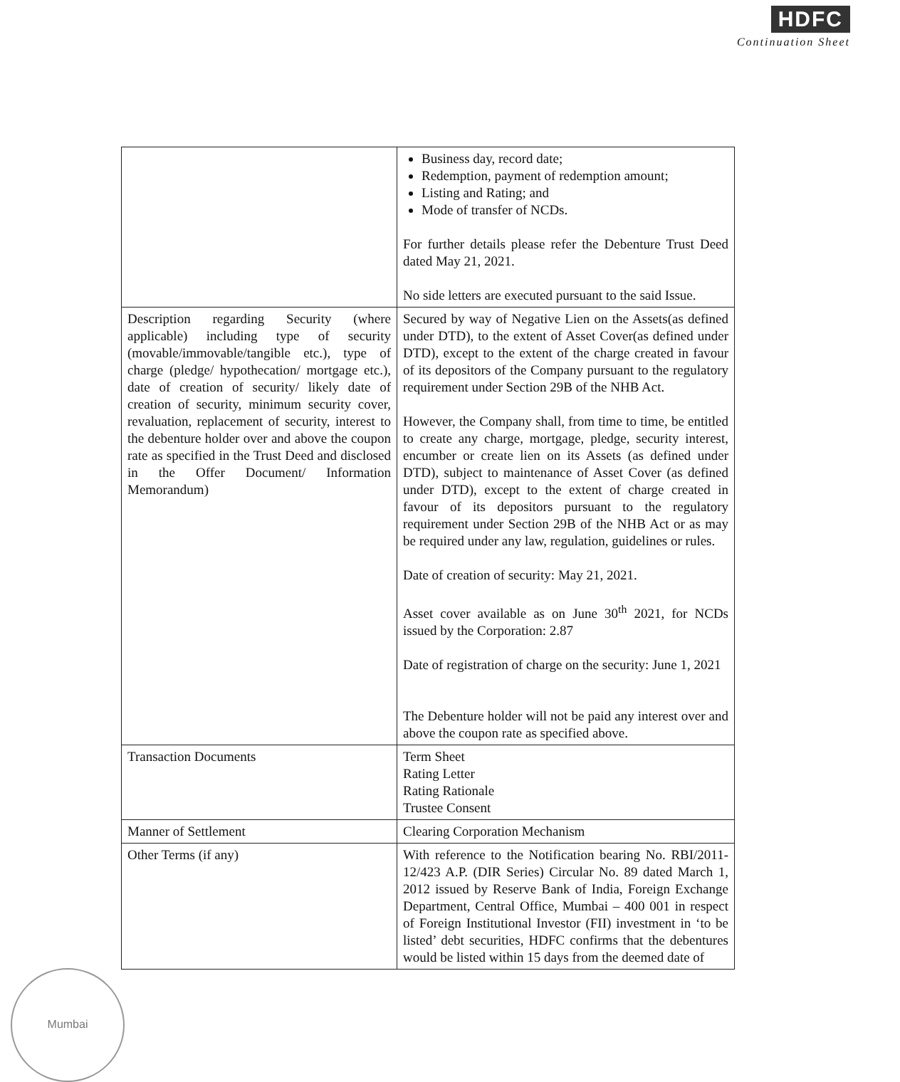HDFC
Continuation Sheet
| | Business day, record date; Redemption, payment of redemption amount; Listing and Rating; and Mode of transfer of NCDs. For further details please refer the Debenture Trust Deed dated May 21, 2021. No side letters are executed pursuant to the said Issue. |
| Description regarding Security (where applicable) including type of security (movable/immovable/tangible etc.), type of charge (pledge/ hypothecation/ mortgage etc.), date of creation of security/ likely date of creation of security, minimum security cover, revaluation, replacement of security, interest to the debenture holder over and above the coupon rate as specified in the Trust Deed and disclosed in the Offer Document/ Information Memorandum) | Secured by way of Negative Lien on the Assets(as defined under DTD), to the extent of Asset Cover(as defined under DTD), except to the extent of the charge created in favour of its depositors of the Company pursuant to the regulatory requirement under Section 29B of the NHB Act. However, the Company shall, from time to time, be entitled to create any charge, mortgage, pledge, security interest, encumber or create lien on its Assets (as defined under DTD), subject to maintenance of Asset Cover (as defined under DTD), except to the extent of charge created in favour of its depositors pursuant to the regulatory requirement under Section 29B of the NHB Act or as may be required under any law, regulation, guidelines or rules. Date of creation of security: May 21, 2021. Asset cover available as on June 30<sup>th</sup> 2021, for NCDs issued by the Corporation: 2.87 Date of registration of charge on the security: June 1, 2021 The Debenture holder will not be paid any interest over and above the coupon rate as specified above. |
| Transaction Documents | Term Sheet Rating Letter Rating Rationale Trustee Consent |
| Manner of Settlement | Clearing Corporation Mechanism |
| Other Terms (if any) | With reference to the Notification bearing No. RBI/2011-12/423 A.P. (DIR Series) Circular No. 89 dated March 1, 2012 issued by Reserve Bank of India, Foreign Exchange Department, Central Office, Mumbai – 400 001 in respect of Foreign Institutional Investor (FII) investment in ‘to be listed’ debt securities, HDFC confirms that the debentures would be listed within 15 days from the deemed date of |
Mumbai